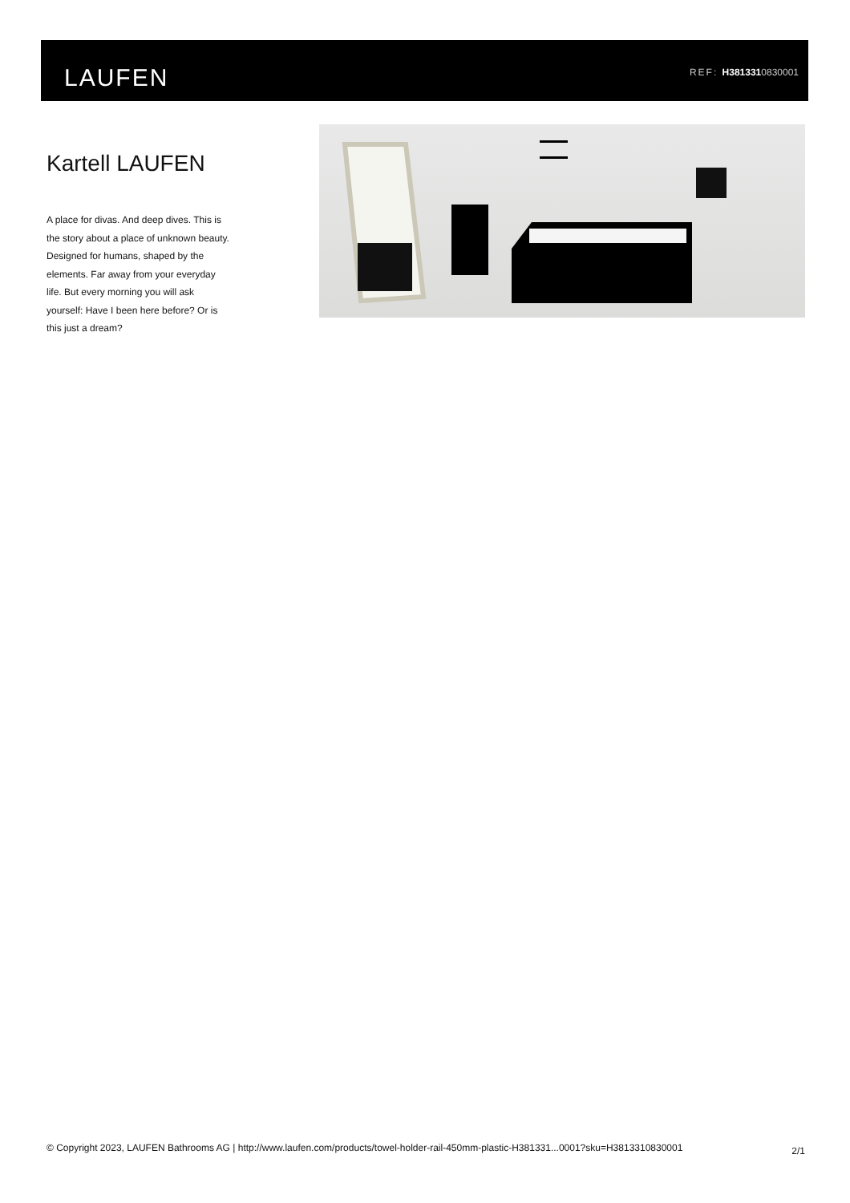LAUFEN REF: H3813310830001
Kartell LAUFEN
A place for divas. And deep dives. This is the story about a place of unknown beauty. Designed for humans, shaped by the elements. Far away from your everyday life. But every morning you will ask yourself: Have I been here before? Or is this just a dream?
© Copyright 2023, LAUFEN Bathrooms AG | http://www.laufen.com/products/towel-holder-rail-450mm-plastic-H381331...0001?sku=H3813310830001
2/1